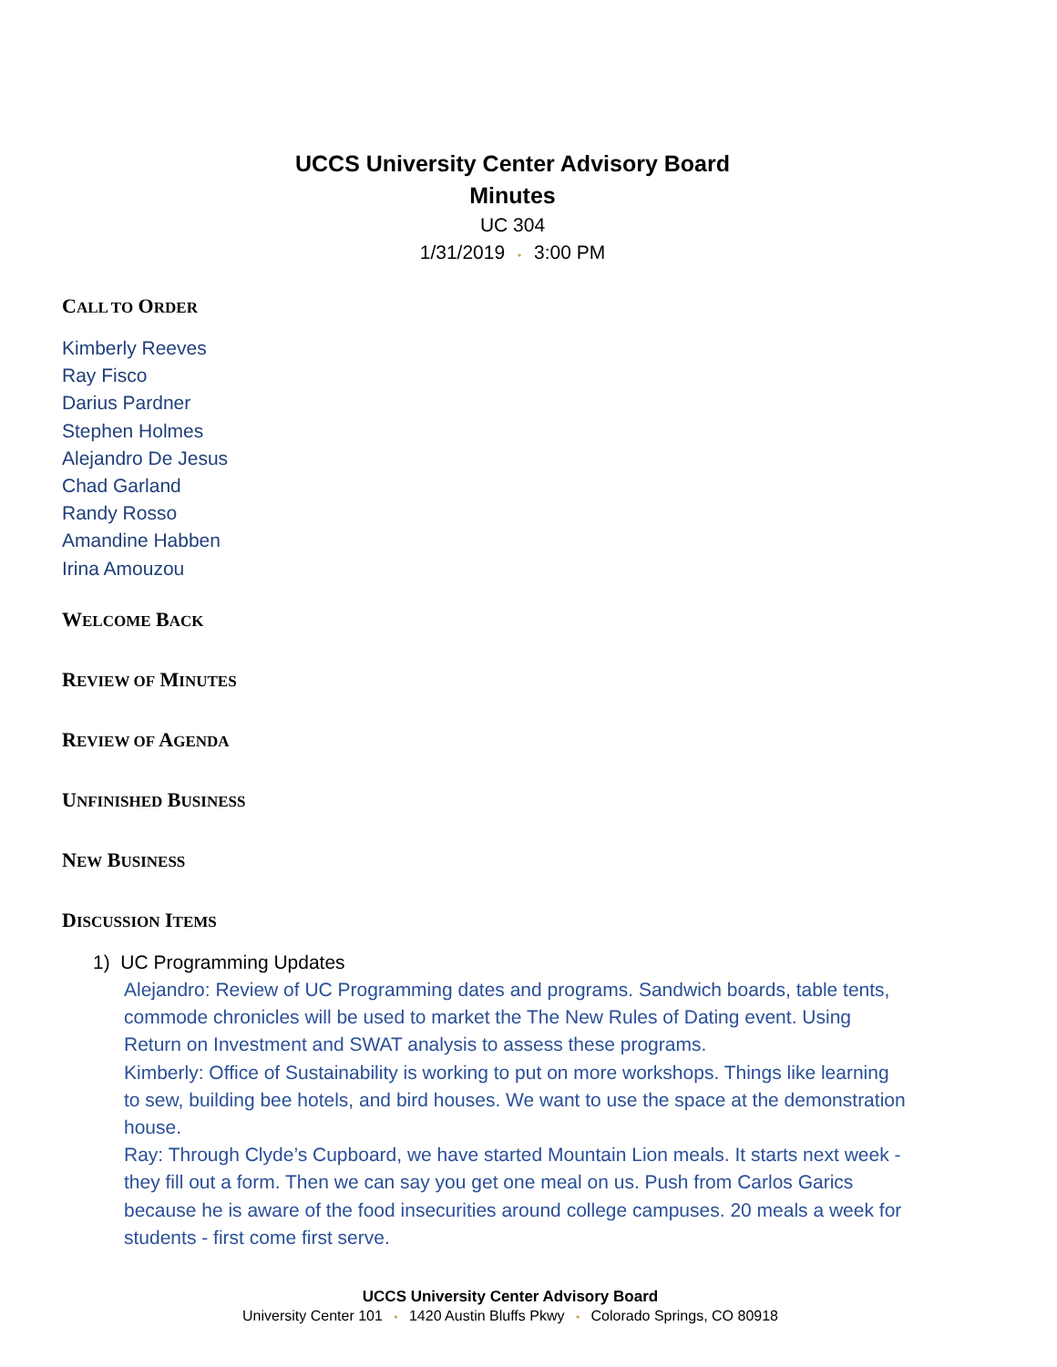UCCS University Center Advisory Board
Minutes
UC 304
1/31/2019 • 3:00 PM
CALL TO ORDER
Kimberly Reeves
Ray Fisco
Darius Pardner
Stephen Holmes
Alejandro De Jesus
Chad Garland
Randy Rosso
Amandine Habben
Irina Amouzou
WELCOME BACK
REVIEW OF MINUTES
REVIEW OF AGENDA
UNFINISHED BUSINESS
NEW BUSINESS
DISCUSSION ITEMS
1) UC Programming Updates
Alejandro: Review of UC Programming dates and programs. Sandwich boards, table tents, commode chronicles will be used to market the The New Rules of Dating event. Using Return on Investment and SWAT analysis to assess these programs.
Kimberly: Office of Sustainability is working to put on more workshops. Things like learning to sew, building bee hotels, and bird houses. We want to use the space at the demonstration house.
Ray: Through Clyde’s Cupboard, we have started Mountain Lion meals. It starts next week - they fill out a form. Then we can say you get one meal on us. Push from Carlos Garics because he is aware of the food insecurities around college campuses. 20 meals a week for students - first come first serve.
UCCS University Center Advisory Board
University Center 101 • 1420 Austin Bluffs Pkwy • Colorado Springs, CO 80918